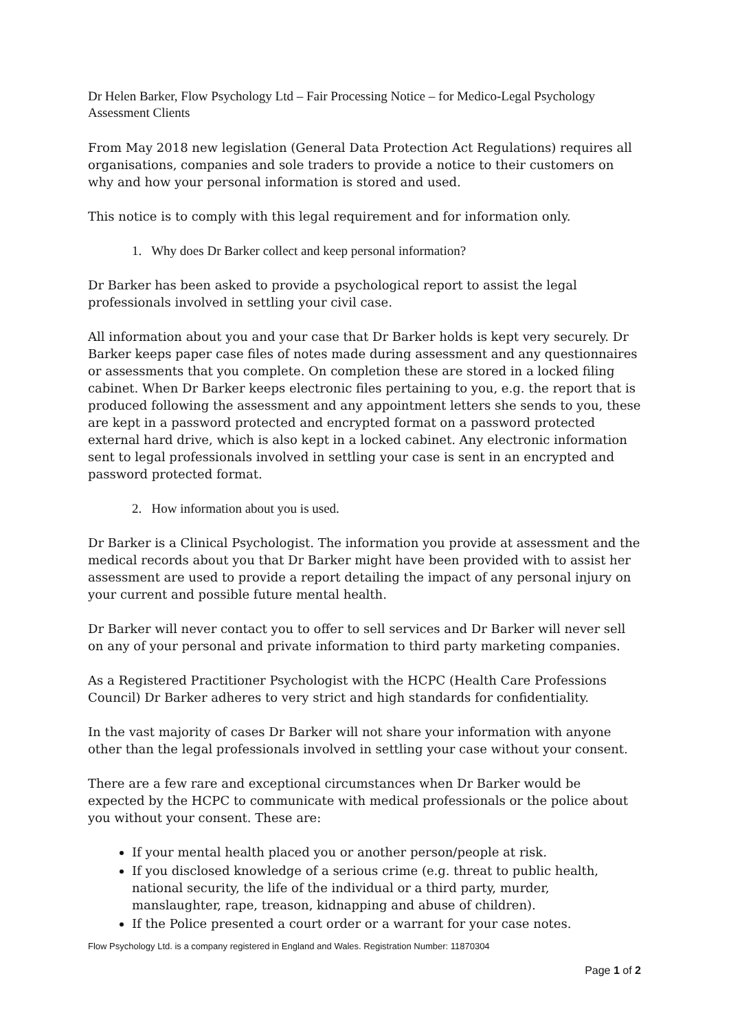Dr Helen Barker, Flow Psychology Ltd – Fair Processing Notice – for Medico-Legal Psychology Assessment Clients
From May 2018 new legislation (General Data Protection Act Regulations) requires all organisations, companies and sole traders to provide a notice to their customers on why and how your personal information is stored and used.
This notice is to comply with this legal requirement and for information only.
1. Why does Dr Barker collect and keep personal information?
Dr Barker has been asked to provide a psychological report to assist the legal professionals involved in settling your civil case.
All information about you and your case that Dr Barker holds is kept very securely. Dr Barker keeps paper case files of notes made during assessment and any questionnaires or assessments that you complete. On completion these are stored in a locked filing cabinet. When Dr Barker keeps electronic files pertaining to you, e.g. the report that is produced following the assessment and any appointment letters she sends to you, these are kept in a password protected and encrypted format on a password protected external hard drive, which is also kept in a locked cabinet. Any electronic information sent to legal professionals involved in settling your case is sent in an encrypted and password protected format.
2. How information about you is used.
Dr Barker is a Clinical Psychologist. The information you provide at assessment and the medical records about you that Dr Barker might have been provided with to assist her assessment are used to provide a report detailing the impact of any personal injury on your current and possible future mental health.
Dr Barker will never contact you to offer to sell services and Dr Barker will never sell on any of your personal and private information to third party marketing companies.
As a Registered Practitioner Psychologist with the HCPC (Health Care Professions Council) Dr Barker adheres to very strict and high standards for confidentiality.
In the vast majority of cases Dr Barker will not share your information with anyone other than the legal professionals involved in settling your case without your consent.
There are a few rare and exceptional circumstances when Dr Barker would be expected by the HCPC to communicate with medical professionals or the police about you without your consent. These are:
If your mental health placed you or another person/people at risk.
If you disclosed knowledge of a serious crime (e.g. threat to public health, national security, the life of the individual or a third party, murder, manslaughter, rape, treason, kidnapping and abuse of children).
If the Police presented a court order or a warrant for your case notes.
Flow Psychology Ltd. is a company registered in England and Wales. Registration Number: 11870304
Page 1 of 2